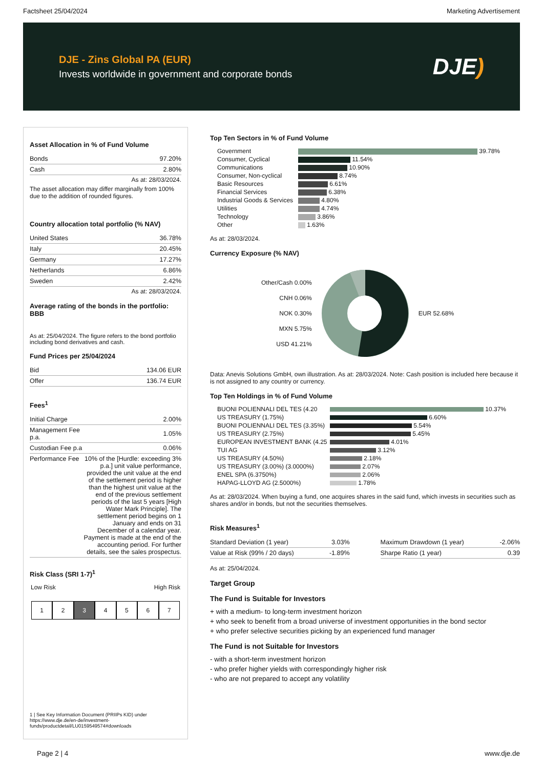Factsheet 25/04/2024 Marketing Advertisement
DJE - Zins Global PA (EUR)
Invests worldwide in government and corporate bonds
DJE)
Asset Allocation in % of Fund Volume
| Bonds | 97.20% |
| Cash | 2.80% |
As at: 28/03/2024.
The asset allocation may differ marginally from 100% due to the addition of rounded figures.
Country allocation total portfolio (% NAV)
| United States | 36.78% |
| Italy | 20.45% |
| Germany | 17.27% |
| Netherlands | 6.86% |
| Sweden | 2.42% |
As at: 28/03/2024.
Average rating of the bonds in the portfolio: BBB
As at: 25/04/2024. The figure refers to the bond portfolio including bond derivatives and cash.
Fund Prices per 25/04/2024
| Bid | 134.06 EUR |
| Offer | 136.74 EUR |
Fees<sup>1</sup>
| Initial Charge | 2.00% |
| Management Fee p.a. | 1.05% |
| Custodian Fee p.a | 0.06% |
| Performance Fee | 10% of the [Hurdle: exceeding 3% p.a.] unit value performance, provided the unit value at the end of the settlement period is higher than the highest unit value at the end of the previous settlement periods of the last 5 years [High Water Mark Principle]. The settlement period begins on 1 January and ends on 31 December of a calendar year. Payment is made at the end of the accounting period. For further details, see the sales prospectus. |
Risk Class (SRI 1-7)<sup>1</sup>
Low Risk High Risk
1 2 3 4 5 6 7
1 | See Key Information Document (PRIIPs KID) under https://www.dje.de/en-de/investment-funds/productdetail/LU0159549574#downloads
Top Ten Sectors in % of Fund Volume
| Government | 39.78% |
| Consumer, Cyclical | 11.54% |
| Communications | 10.90% |
| Consumer, Non-cyclical | 8.74% |
| Basic Resources | 6.61% |
| Financial Services | 6.38% |
| Industrial Goods & Services | 4.80% |
| Utilities | 4.74% |
| Technology | 3.86% |
| Other | 1.63% |
As at: 28/03/2024.
Currency Exposure (% NAV)
Other/Cash 0.00%
CNH 0.06%
NOK 0.30%
MXN 5.75%
USD 41.21%
EUR 52.68%
Data: Anevis Solutions GmbH, own illustration. As at: 28/03/2024. Note: Cash position is included here because it is not assigned to any country or currency.
Top Ten Holdings in % of Fund Volume
| BUONI POLIENNALI DEL TES (4.20 | 10.37% |
| US TREASURY (1.75%) | 6.60% |
| BUONI POLIENNALI DEL TES (3.35%) | 5.54% |
| US TREASURY (2.75%) | 5.45% |
| EUROPEAN INVESTMENT BANK (4.25 | 4.01% |
| TUI AG | 3.12% |
| US TREASURY (4.50%) | 2.18% |
| US TREASURY (3.00%) (3.0000%) | 2.07% |
| ENEL SPA (6.3750%) | 2.06% |
| HAPAG-LLOYD AG (2.5000%) | 1.78% |
As at: 28/03/2024. When buying a fund, one acquires shares in the said fund, which invests in securities such as shares and/or in bonds, but not the securities themselves.
Risk Measures<sup>1</sup>
| Standard Deviation (1 year) | 3.03% |
| Value at Risk (99% / 20 days) | -1.89% |
| Maximum Drawdown (1 year) | -2.06% |
| Sharpe Ratio (1 year) | 0.39 |
As at: 25/04/2024.
Target Group
The Fund is Suitable for Investors
+ with a medium- to long-term investment horizon
+ who seek to benefit from a broad universe of investment opportunities in the bond sector
+ who prefer selective securities picking by an experienced fund manager
The Fund is not Suitable for Investors
- with a short-term investment horizon
- who prefer higher yields with correspondingly higher risk
- who are not prepared to accept any volatility
Page 2 | 4 www.dje.de